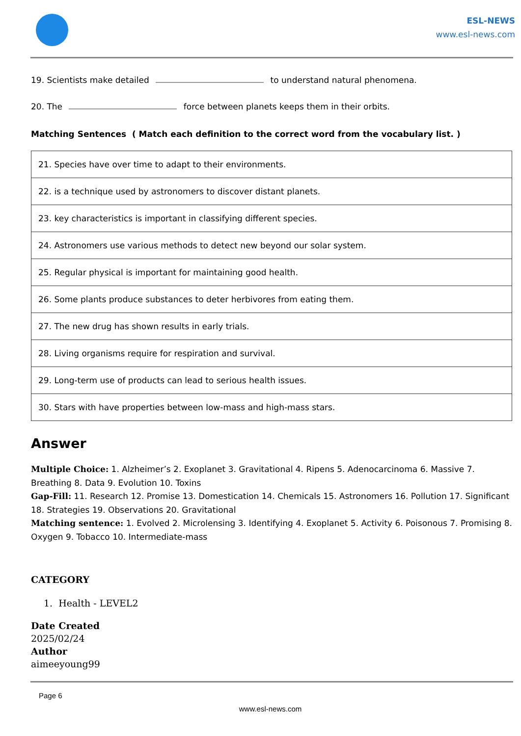ESL-NEWS
www.esl-news.com
19. Scientists make detailed to understand natural phenomena.
20. The force between planets keeps them in their orbits.
Matching Sentences ( Match each definition to the correct word from the vocabulary list. )
| 21. Species have over time to adapt to their environments. |
| 22. is a technique used by astronomers to discover distant planets. |
| 23. key characteristics is important in classifying different species. |
| 24. Astronomers use various methods to detect new beyond our solar system. |
| 25. Regular physical is important for maintaining good health. |
| 26. Some plants produce substances to deter herbivores from eating them. |
| 27. The new drug has shown results in early trials. |
| 28. Living organisms require for respiration and survival. |
| 29. Long-term use of products can lead to serious health issues. |
| 30. Stars with have properties between low-mass and high-mass stars. |
Answer
Multiple Choice: 1. Alzheimer’s 2. Exoplanet 3. Gravitational 4. Ripens 5. Adenocarcinoma 6. Massive 7. Breathing 8. Data 9. Evolution 10. Toxins
Gap-Fill: 11. Research 12. Promise 13. Domestication 14. Chemicals 15. Astronomers 16. Pollution 17. Significant 18. Strategies 19. Observations 20. Gravitational
Matching sentence: 1. Evolved 2. Microlensing 3. Identifying 4. Exoplanet 5. Activity 6. Poisonous 7. Promising 8. Oxygen 9. Tobacco 10. Intermediate-mass
CATEGORY
1. Health - LEVEL2
Date Created
2025/02/24
Author
aimeeyoung99
Page 6
www.esl-news.com